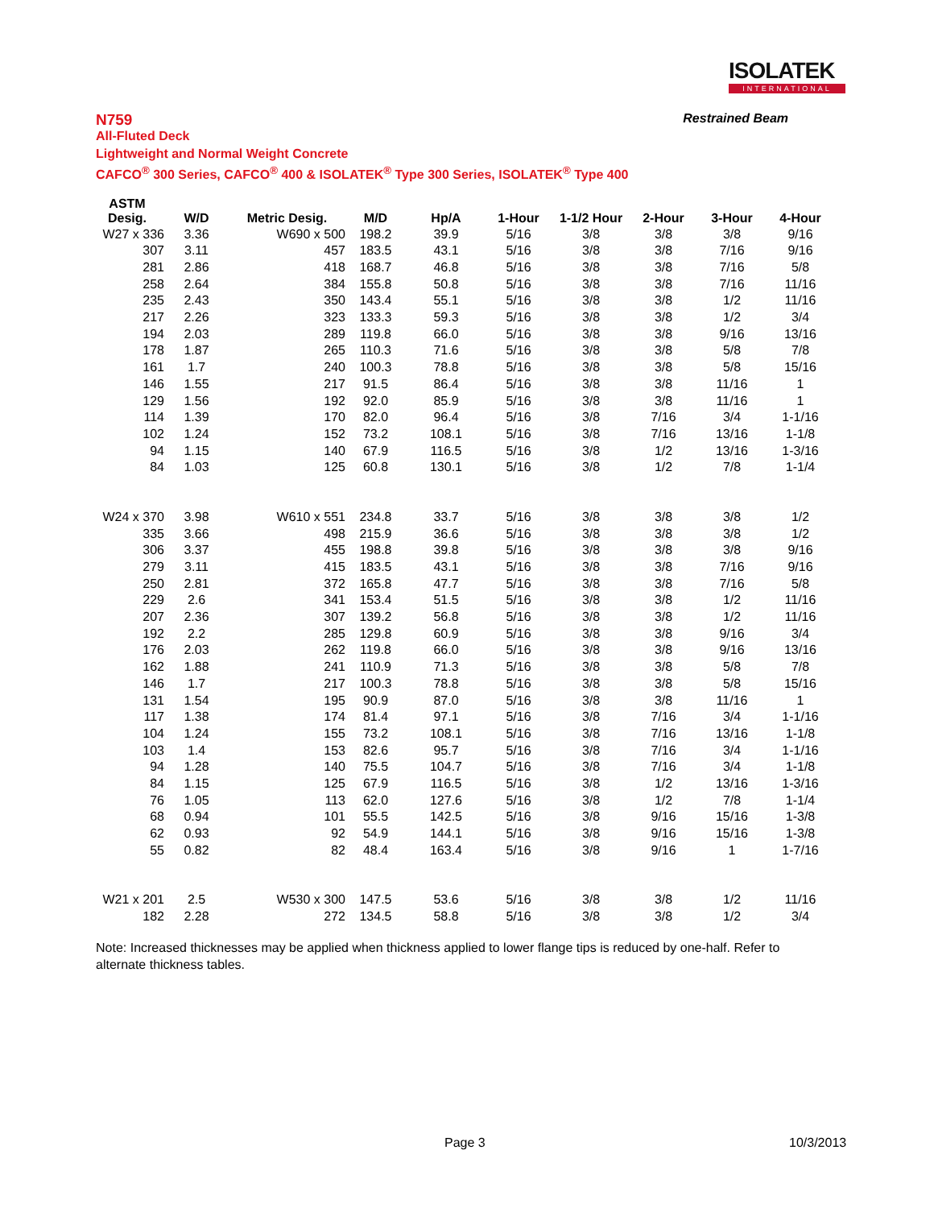ISOLATEK
INTERNATIONAL
N759 Restrained Beam
All-Fluted Deck
Lightweight and Normal Weight Concrete
CAFCO<sup>®</sup> 300 Series, CAFCO<sup>®</sup> 400 & ISOLATEK<sup>®</sup> Type 300 Series, ISOLATEK<sup>®</sup> Type 400
| ASTM Desig. | W/D | Metric Desig. | M/D | Hp/A | 1-Hour | 1-1/2 Hour | 2-Hour | 3-Hour | 4-Hour |
| --- | --- | --- | --- | --- | --- | --- | --- | --- | --- |
| W27 x 336 | 3.36 | W690 x 500 | 198.2 | 39.9 | 5/16 | 3/8 | 3/8 | 3/8 | 9/16 |
| 307 | 3.11 | 457 | 183.5 | 43.1 | 5/16 | 3/8 | 3/8 | 7/16 | 9/16 |
| 281 | 2.86 | 418 | 168.7 | 46.8 | 5/16 | 3/8 | 3/8 | 7/16 | 5/8 |
| 258 | 2.64 | 384 | 155.8 | 50.8 | 5/16 | 3/8 | 3/8 | 7/16 | 11/16 |
| 235 | 2.43 | 350 | 143.4 | 55.1 | 5/16 | 3/8 | 3/8 | 1/2 | 11/16 |
| 217 | 2.26 | 323 | 133.3 | 59.3 | 5/16 | 3/8 | 3/8 | 1/2 | 3/4 |
| 194 | 2.03 | 289 | 119.8 | 66.0 | 5/16 | 3/8 | 3/8 | 9/16 | 13/16 |
| 178 | 1.87 | 265 | 110.3 | 71.6 | 5/16 | 3/8 | 3/8 | 5/8 | 7/8 |
| 161 | 1.7 | 240 | 100.3 | 78.8 | 5/16 | 3/8 | 3/8 | 5/8 | 15/16 |
| 146 | 1.55 | 217 | 91.5 | 86.4 | 5/16 | 3/8 | 3/8 | 11/16 | 1 |
| 129 | 1.56 | 192 | 92.0 | 85.9 | 5/16 | 3/8 | 3/8 | 11/16 | 1 |
| 114 | 1.39 | 170 | 82.0 | 96.4 | 5/16 | 3/8 | 7/16 | 3/4 | 1-1/16 |
| 102 | 1.24 | 152 | 73.2 | 108.1 | 5/16 | 3/8 | 7/16 | 13/16 | 1-1/8 |
| 94 | 1.15 | 140 | 67.9 | 116.5 | 5/16 | 3/8 | 1/2 | 13/16 | 1-3/16 |
| 84 | 1.03 | 125 | 60.8 | 130.1 | 5/16 | 3/8 | 1/2 | 7/8 | 1-1/4 |
| W24 x 370 | 3.98 | W610 x 551 | 234.8 | 33.7 | 5/16 | 3/8 | 3/8 | 3/8 | 1/2 |
| 335 | 3.66 | 498 | 215.9 | 36.6 | 5/16 | 3/8 | 3/8 | 3/8 | 1/2 |
| 306 | 3.37 | 455 | 198.8 | 39.8 | 5/16 | 3/8 | 3/8 | 3/8 | 9/16 |
| 279 | 3.11 | 415 | 183.5 | 43.1 | 5/16 | 3/8 | 3/8 | 7/16 | 9/16 |
| 250 | 2.81 | 372 | 165.8 | 47.7 | 5/16 | 3/8 | 3/8 | 7/16 | 5/8 |
| 229 | 2.6 | 341 | 153.4 | 51.5 | 5/16 | 3/8 | 3/8 | 1/2 | 11/16 |
| 207 | 2.36 | 307 | 139.2 | 56.8 | 5/16 | 3/8 | 3/8 | 1/2 | 11/16 |
| 192 | 2.2 | 285 | 129.8 | 60.9 | 5/16 | 3/8 | 3/8 | 9/16 | 3/4 |
| 176 | 2.03 | 262 | 119.8 | 66.0 | 5/16 | 3/8 | 3/8 | 9/16 | 13/16 |
| 162 | 1.88 | 241 | 110.9 | 71.3 | 5/16 | 3/8 | 3/8 | 5/8 | 7/8 |
| 146 | 1.7 | 217 | 100.3 | 78.8 | 5/16 | 3/8 | 3/8 | 5/8 | 15/16 |
| 131 | 1.54 | 195 | 90.9 | 87.0 | 5/16 | 3/8 | 3/8 | 11/16 | 1 |
| 117 | 1.38 | 174 | 81.4 | 97.1 | 5/16 | 3/8 | 7/16 | 3/4 | 1-1/16 |
| 104 | 1.24 | 155 | 73.2 | 108.1 | 5/16 | 3/8 | 7/16 | 13/16 | 1-1/8 |
| 103 | 1.4 | 153 | 82.6 | 95.7 | 5/16 | 3/8 | 7/16 | 3/4 | 1-1/16 |
| 94 | 1.28 | 140 | 75.5 | 104.7 | 5/16 | 3/8 | 7/16 | 3/4 | 1-1/8 |
| 84 | 1.15 | 125 | 67.9 | 116.5 | 5/16 | 3/8 | 1/2 | 13/16 | 1-3/16 |
| 76 | 1.05 | 113 | 62.0 | 127.6 | 5/16 | 3/8 | 1/2 | 7/8 | 1-1/4 |
| 68 | 0.94 | 101 | 55.5 | 142.5 | 5/16 | 3/8 | 9/16 | 15/16 | 1-3/8 |
| 62 | 0.93 | 92 | 54.9 | 144.1 | 5/16 | 3/8 | 9/16 | 15/16 | 1-3/8 |
| 55 | 0.82 | 82 | 48.4 | 163.4 | 5/16 | 3/8 | 9/16 | 1 | 1-7/16 |
| W21 x 201 | 2.5 | W530 x 300 | 147.5 | 53.6 | 5/16 | 3/8 | 3/8 | 1/2 | 11/16 |
| 182 | 2.28 | 272 | 134.5 | 58.8 | 5/16 | 3/8 | 3/8 | 1/2 | 3/4 |
Note: Increased thicknesses may be applied when thickness applied to lower flange tips is reduced by one-half. Refer to alternate thickness tables.
Page 3 10/3/2013